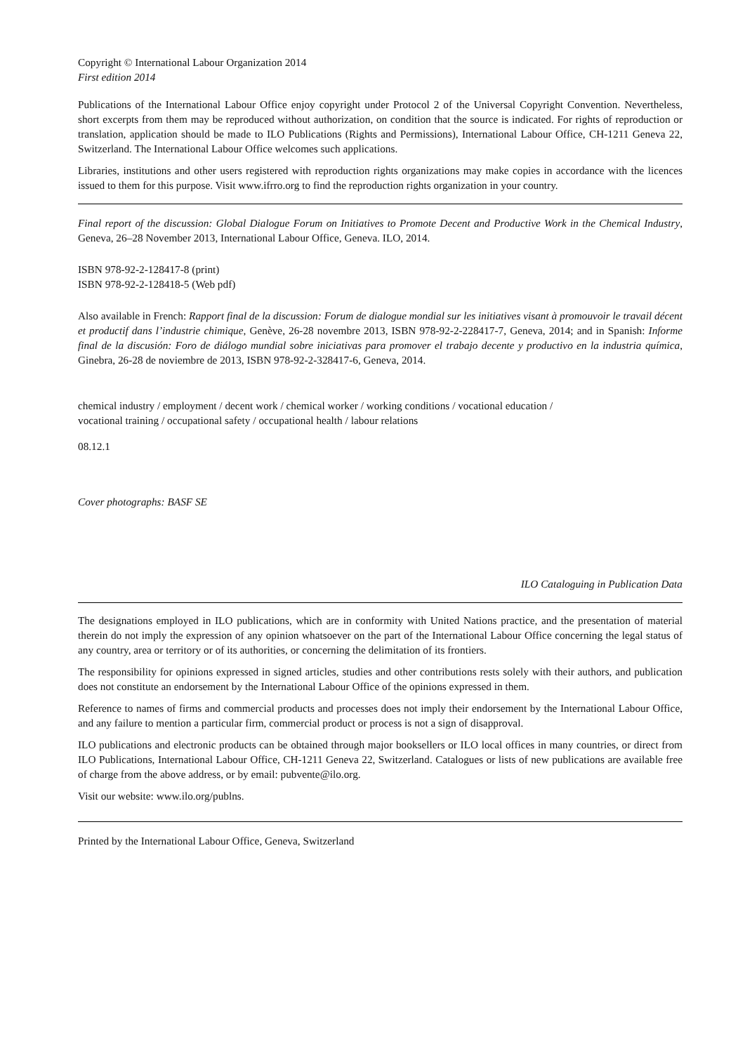Copyright © International Labour Organization 2014
First edition 2014
Publications of the International Labour Office enjoy copyright under Protocol 2 of the Universal Copyright Convention. Nevertheless, short excerpts from them may be reproduced without authorization, on condition that the source is indicated. For rights of reproduction or translation, application should be made to ILO Publications (Rights and Permissions), International Labour Office, CH-1211 Geneva 22, Switzerland. The International Labour Office welcomes such applications.
Libraries, institutions and other users registered with reproduction rights organizations may make copies in accordance with the licences issued to them for this purpose. Visit www.ifrro.org to find the reproduction rights organization in your country.
Final report of the discussion: Global Dialogue Forum on Initiatives to Promote Decent and Productive Work in the Chemical Industry, Geneva, 26–28 November 2013, International Labour Office, Geneva. ILO, 2014.
ISBN 978-92-2-128417-8 (print)
ISBN 978-92-2-128418-5 (Web pdf)
Also available in French: Rapport final de la discussion: Forum de dialogue mondial sur les initiatives visant à promouvoir le travail décent et productif dans l’industrie chimique, Genève, 26-28 novembre 2013, ISBN 978-92-2-228417-7, Geneva, 2014; and in Spanish: Informe final de la discusión: Foro de diálogo mundial sobre iniciativas para promover el trabajo decente y productivo en la industria química, Ginebra, 26-28 de noviembre de 2013, ISBN 978-92-2-328417-6, Geneva, 2014.
chemical industry / employment / decent work / chemical worker / working conditions / vocational education /
vocational training / occupational safety / occupational health / labour relations
08.12.1
Cover photographs: BASF SE
ILO Cataloguing in Publication Data
The designations employed in ILO publications, which are in conformity with United Nations practice, and the presentation of material therein do not imply the expression of any opinion whatsoever on the part of the International Labour Office concerning the legal status of any country, area or territory or of its authorities, or concerning the delimitation of its frontiers.
The responsibility for opinions expressed in signed articles, studies and other contributions rests solely with their authors, and publication does not constitute an endorsement by the International Labour Office of the opinions expressed in them.
Reference to names of firms and commercial products and processes does not imply their endorsement by the International Labour Office, and any failure to mention a particular firm, commercial product or process is not a sign of disapproval.
ILO publications and electronic products can be obtained through major booksellers or ILO local offices in many countries, or direct from ILO Publications, International Labour Office, CH-1211 Geneva 22, Switzerland. Catalogues or lists of new publications are available free of charge from the above address, or by email: pubvente@ilo.org.
Visit our website: www.ilo.org/publns.
Printed by the International Labour Office, Geneva, Switzerland